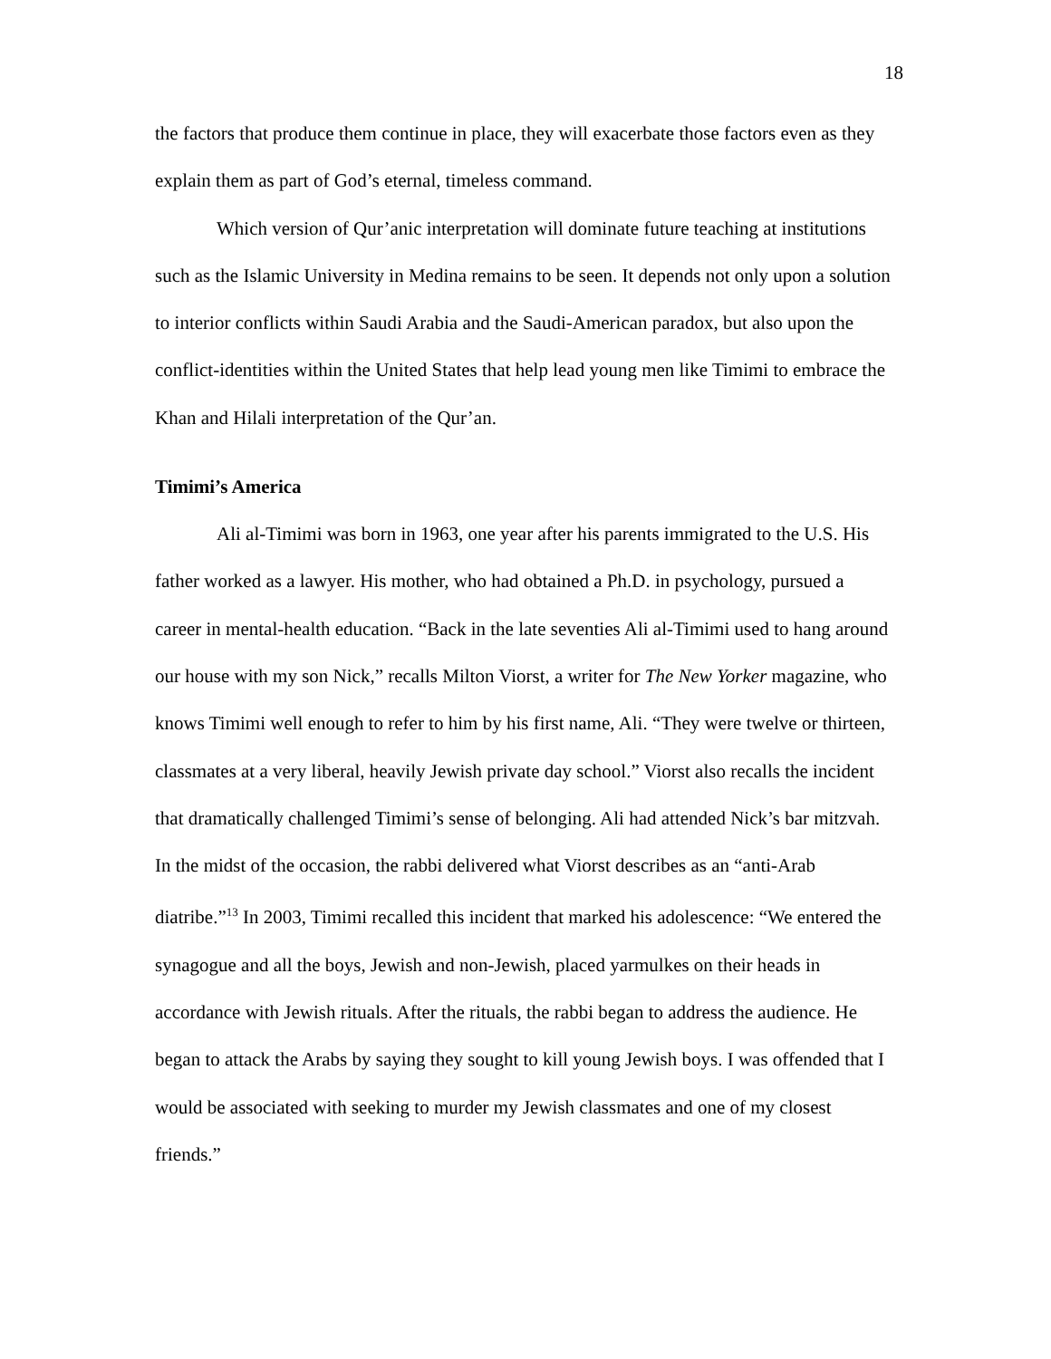18
the factors that produce them continue in place, they will exacerbate those factors even as they explain them as part of God’s eternal, timeless command.
Which version of Qur’anic interpretation will dominate future teaching at institutions such as the Islamic University in Medina remains to be seen. It depends not only upon a solution to interior conflicts within Saudi Arabia and the Saudi-American paradox, but also upon the conflict-identities within the United States that help lead young men like Timimi to embrace the Khan and Hilali interpretation of the Qur’an.
Timimi’s America
Ali al-Timimi was born in 1963, one year after his parents immigrated to the U.S. His father worked as a lawyer. His mother, who had obtained a Ph.D. in psychology, pursued a career in mental-health education. “Back in the late seventies Ali al-Timimi used to hang around our house with my son Nick,” recalls Milton Viorst, a writer for The New Yorker magazine, who knows Timimi well enough to refer to him by his first name, Ali. “They were twelve or thirteen, classmates at a very liberal, heavily Jewish private day school.” Viorst also recalls the incident that dramatically challenged Timimi’s sense of belonging. Ali had attended Nick’s bar mitzvah. In the midst of the occasion, the rabbi delivered what Viorst describes as an “anti-Arab diatribe.”<sup>13</sup> In 2003, Timimi recalled this incident that marked his adolescence: “We entered the synagogue and all the boys, Jewish and non-Jewish, placed yarmulkes on their heads in accordance with Jewish rituals. After the rituals, the rabbi began to address the audience. He began to attack the Arabs by saying they sought to kill young Jewish boys. I was offended that I would be associated with seeking to murder my Jewish classmates and one of my closest friends.”